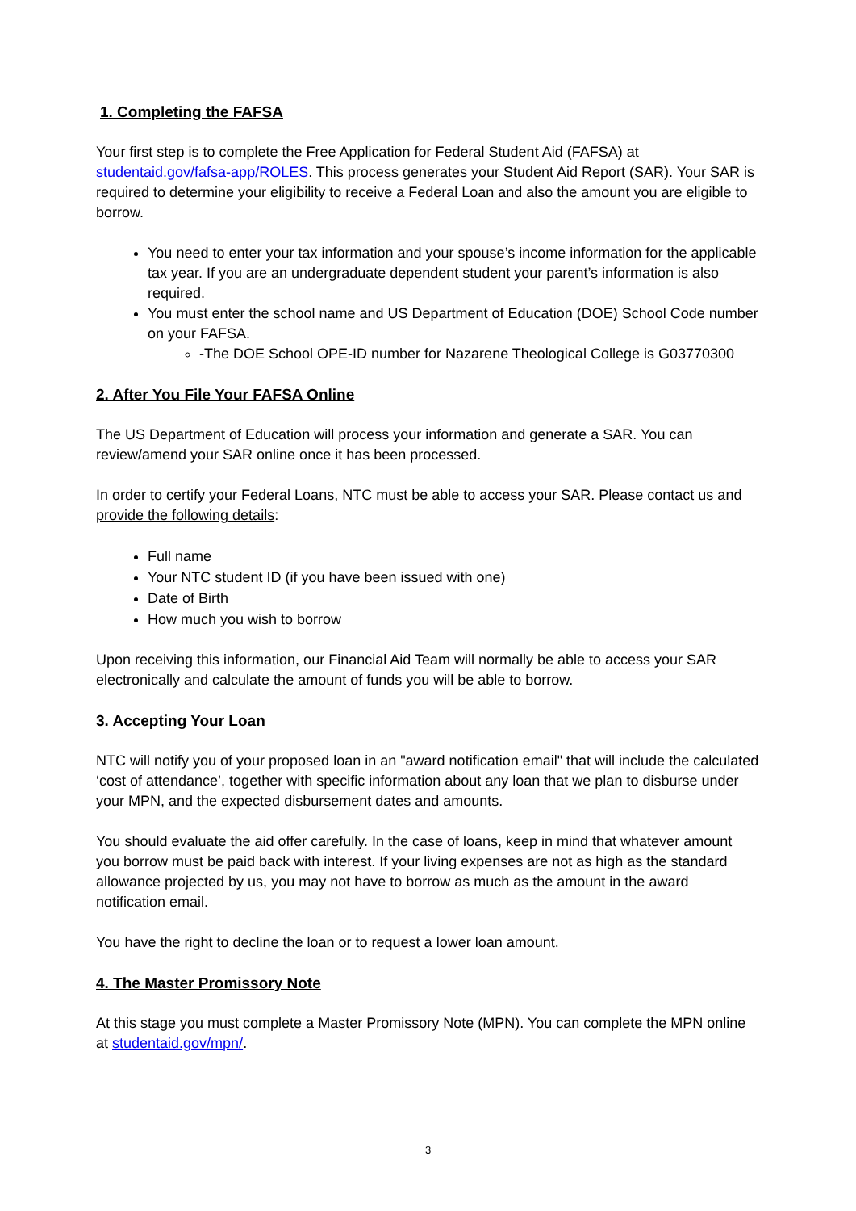1. Completing the FAFSA
Your first step is to complete the Free Application for Federal Student Aid (FAFSA) at studentaid.gov/fafsa-app/ROLES. This process generates your Student Aid Report (SAR). Your SAR is required to determine your eligibility to receive a Federal Loan and also the amount you are eligible to borrow.
You need to enter your tax information and your spouse’s income information for the applicable tax year. If you are an undergraduate dependent student your parent’s information is also required.
You must enter the school name and US Department of Education (DOE) School Code number on your FAFSA.
-The DOE School OPE-ID number for Nazarene Theological College is G03770300
2. After You File Your FAFSA Online
The US Department of Education will process your information and generate a SAR. You can review/amend your SAR online once it has been processed.
In order to certify your Federal Loans, NTC must be able to access your SAR. Please contact us and provide the following details:
Full name
Your NTC student ID (if you have been issued with one)
Date of Birth
How much you wish to borrow
Upon receiving this information, our Financial Aid Team will normally be able to access your SAR electronically and calculate the amount of funds you will be able to borrow.
3. Accepting Your Loan
NTC will notify you of your proposed loan in an "award notification email" that will include the calculated ‘cost of attendance’, together with specific information about any loan that we plan to disburse under your MPN, and the expected disbursement dates and amounts.
You should evaluate the aid offer carefully. In the case of loans, keep in mind that whatever amount you borrow must be paid back with interest. If your living expenses are not as high as the standard allowance projected by us, you may not have to borrow as much as the amount in the award notification email.
You have the right to decline the loan or to request a lower loan amount.
4. The Master Promissory Note
At this stage you must complete a Master Promissory Note (MPN). You can complete the MPN online at studentaid.gov/mpn/.
3